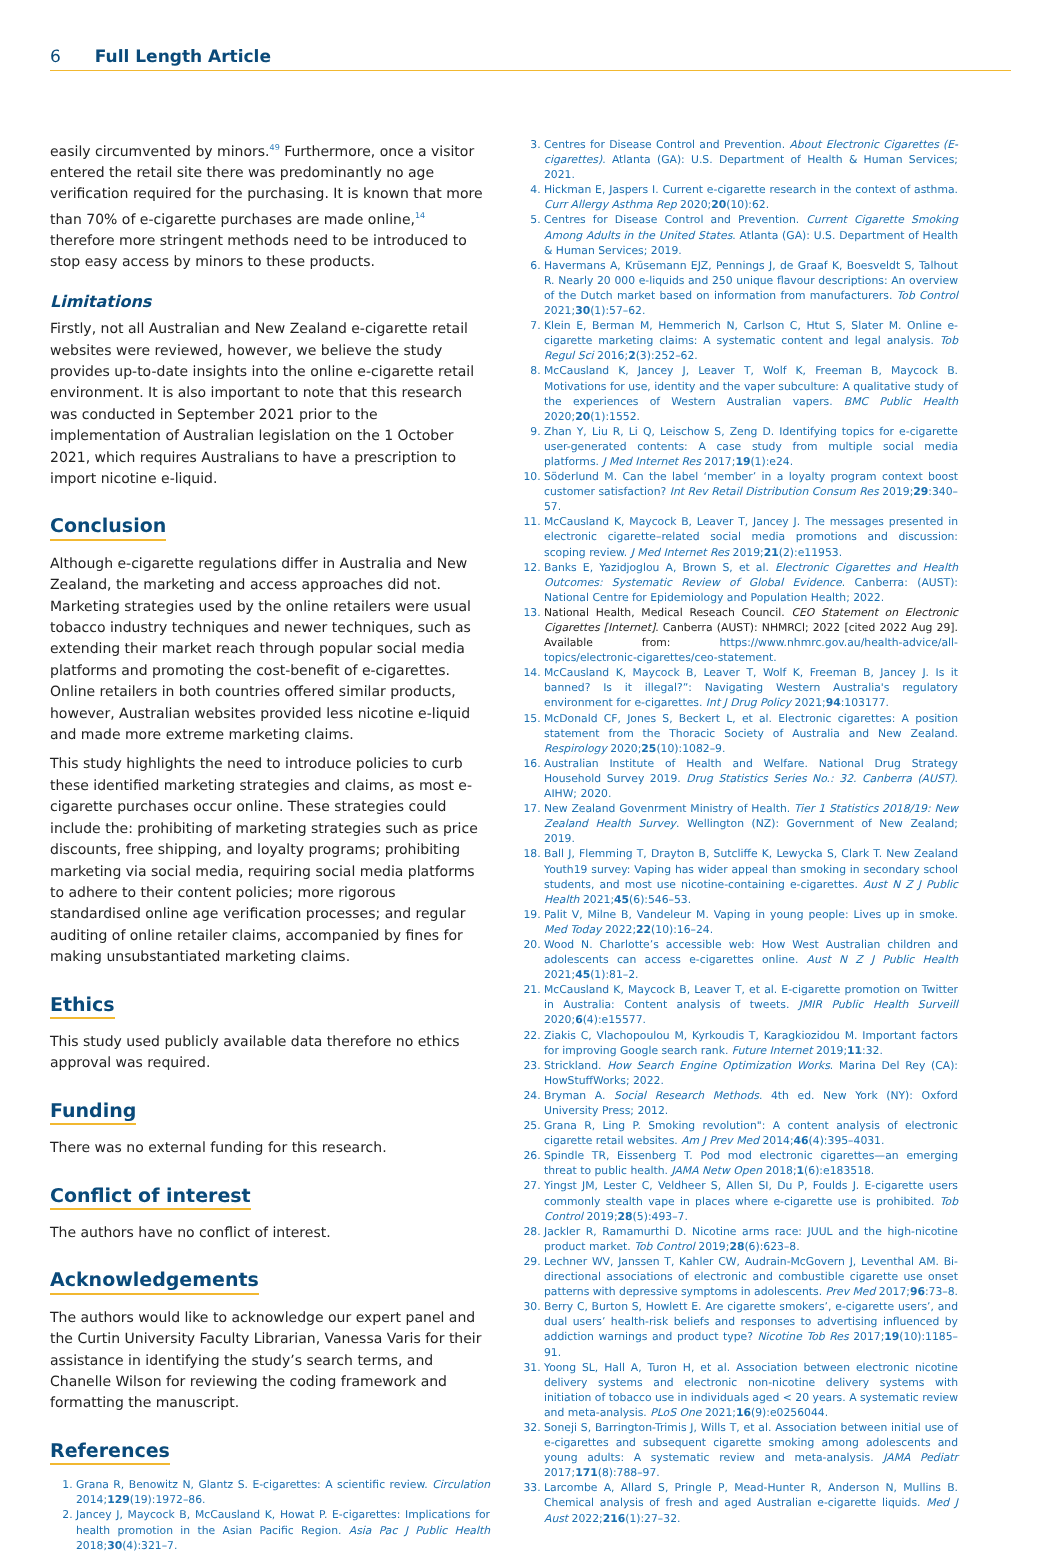6 Full Length Article
easily circumvented by minors.<sup>49</sup> Furthermore, once a visitor entered the retail site there was predominantly no age verification required for the purchasing. It is known that more than 70% of e-cigarette purchases are made online,<sup>14</sup> therefore more stringent methods need to be introduced to stop easy access by minors to these products.
Limitations
Firstly, not all Australian and New Zealand e-cigarette retail websites were reviewed, however, we believe the study provides up-to-date insights into the online e-cigarette retail environment. It is also important to note that this research was conducted in September 2021 prior to the implementation of Australian legislation on the 1 October 2021, which requires Australians to have a prescription to import nicotine e-liquid.
Conclusion
Although e-cigarette regulations differ in Australia and New Zealand, the marketing and access approaches did not. Marketing strategies used by the online retailers were usual tobacco industry techniques and newer techniques, such as extending their market reach through popular social media platforms and promoting the cost-benefit of e-cigarettes. Online retailers in both countries offered similar products, however, Australian websites provided less nicotine e-liquid and made more extreme marketing claims.
This study highlights the need to introduce policies to curb these identified marketing strategies and claims, as most e-cigarette purchases occur online. These strategies could include the: prohibiting of marketing strategies such as price discounts, free shipping, and loyalty programs; prohibiting marketing via social media, requiring social media platforms to adhere to their content policies; more rigorous standardised online age verification processes; and regular auditing of online retailer claims, accompanied by fines for making unsubstantiated marketing claims.
Ethics
This study used publicly available data therefore no ethics approval was required.
Funding
There was no external funding for this research.
Conflict of interest
The authors have no conflict of interest.
Acknowledgements
The authors would like to acknowledge our expert panel and the Curtin University Faculty Librarian, Vanessa Varis for their assistance in identifying the study’s search terms, and Chanelle Wilson for reviewing the coding framework and formatting the manuscript.
References
1. Grana R, Benowitz N, Glantz S. E-cigarettes: A scientific review. Circulation 2014;129(19):1972–86.
2. Jancey J, Maycock B, McCausland K, Howat P. E-cigarettes: Implications for health promotion in the Asian Pacific Region. Asia Pac J Public Health 2018;30(4):321–7.
3. Centres for Disease Control and Prevention. About Electronic Cigarettes (E-cigarettes). Atlanta (GA): U.S. Department of Health & Human Services; 2021.
4. Hickman E, Jaspers I. Current e-cigarette research in the context of asthma. Curr Allergy Asthma Rep 2020;20(10):62.
5. Centres for Disease Control and Prevention. Current Cigarette Smoking Among Adults in the United States. Atlanta (GA): U.S. Department of Health & Human Services; 2019.
6. Havermans A, Krüsemann EJZ, Pennings J, de Graaf K, Boesveldt S, Talhout R. Nearly 20 000 e-liquids and 250 unique flavour descriptions: An overview of the Dutch market based on information from manufacturers. Tob Control 2021;30(1):57–62.
7. Klein E, Berman M, Hemmerich N, Carlson C, Htut S, Slater M. Online e-cigarette marketing claims: A systematic content and legal analysis. Tob Regul Sci 2016;2(3):252–62.
8. McCausland K, Jancey J, Leaver T, Wolf K, Freeman B, Maycock B. Motivations for use, identity and the vaper subculture: A qualitative study of the experiences of Western Australian vapers. BMC Public Health 2020;20(1):1552.
9. Zhan Y, Liu R, Li Q, Leischow S, Zeng D. Identifying topics for e-cigarette user-generated contents: A case study from multiple social media platforms. J Med Internet Res 2017;19(1):e24.
10. Söderlund M. Can the label ‘member’ in a loyalty program context boost customer satisfaction? Int Rev Retail Distribution Consum Res 2019;29:340–57.
11. McCausland K, Maycock B, Leaver T, Jancey J. The messages presented in electronic cigarette–related social media promotions and discussion: scoping review. J Med Internet Res 2019;21(2):e11953.
12. Banks E, Yazidjoglou A, Brown S, et al. Electronic Cigarettes and Health Outcomes: Systematic Review of Global Evidence. Canberra: (AUST): National Centre for Epidemiology and Population Health; 2022.
13. National Health, Medical Reseach Council. CEO Statement on Electronic Cigarettes [Internet]. Canberra (AUST): NHMRCl; 2022 [cited 2022 Aug 29]. Available from: https://www.nhmrc.gov.au/health-advice/all-topics/electronic-cigarettes/ceo-statement.
14. McCausland K, Maycock B, Leaver T, Wolf K, Freeman B, Jancey J. Is it banned? Is it illegal?”: Navigating Western Australia's regulatory environment for e-cigarettes. Int J Drug Policy 2021;94:103177.
15. McDonald CF, Jones S, Beckert L, et al. Electronic cigarettes: A position statement from the Thoracic Society of Australia and New Zealand. Respirology 2020;25(10):1082–9.
16. Australian Institute of Health and Welfare. National Drug Strategy Household Survey 2019. Drug Statistics Series No.: 32. Canberra (AUST). AIHW; 2020.
17. New Zealand Govenrment Ministry of Health. Tier 1 Statistics 2018/19: New Zealand Health Survey. Wellington (NZ): Government of New Zealand; 2019.
18. Ball J, Flemming T, Drayton B, Sutcliffe K, Lewycka S, Clark T. New Zealand Youth19 survey: Vaping has wider appeal than smoking in secondary school students, and most use nicotine-containing e-cigarettes. Aust N Z J Public Health 2021;45(6):546–53.
19. Palit V, Milne B, Vandeleur M. Vaping in young people: Lives up in smoke. Med Today 2022;22(10):16–24.
20. Wood N. Charlotte’s accessible web: How West Australian children and adolescents can access e-cigarettes online. Aust N Z J Public Health 2021;45(1):81–2.
21. McCausland K, Maycock B, Leaver T, et al. E-cigarette promotion on Twitter in Australia: Content analysis of tweets. JMIR Public Health Surveill 2020;6(4):e15577.
22. Ziakis C, Vlachopoulou M, Kyrkoudis T, Karagkiozidou M. Important factors for improving Google search rank. Future Internet 2019;11:32.
23. Strickland. How Search Engine Optimization Works. Marina Del Rey (CA): HowStuffWorks; 2022.
24. Bryman A. Social Research Methods. 4th ed. New York (NY): Oxford University Press; 2012.
25. Grana R, Ling P. Smoking revolution": A content analysis of electronic cigarette retail websites. Am J Prev Med 2014;46(4):395–4031.
26. Spindle TR, Eissenberg T. Pod mod electronic cigarettes—an emerging threat to public health. JAMA Netw Open 2018;1(6):e183518.
27. Yingst JM, Lester C, Veldheer S, Allen SI, Du P, Foulds J. E-cigarette users commonly stealth vape in places where e-cigarette use is prohibited. Tob Control 2019;28(5):493–7.
28. Jackler R, Ramamurthi D. Nicotine arms race: JUUL and the high-nicotine product market. Tob Control 2019;28(6):623–8.
29. Lechner WV, Janssen T, Kahler CW, Audrain-McGovern J, Leventhal AM. Bi-directional associations of electronic and combustible cigarette use onset patterns with depressive symptoms in adolescents. Prev Med 2017;96:73–8.
30. Berry C, Burton S, Howlett E. Are cigarette smokers’, e-cigarette users’, and dual users’ health-risk beliefs and responses to advertising influenced by addiction warnings and product type? Nicotine Tob Res 2017;19(10):1185–91.
31. Yoong SL, Hall A, Turon H, et al. Association between electronic nicotine delivery systems and electronic non-nicotine delivery systems with initiation of tobacco use in individuals aged < 20 years. A systematic review and meta-analysis. PLoS One 2021;16(9):e0256044.
32. Soneji S, Barrington-Trimis J, Wills T, et al. Association between initial use of e-cigarettes and subsequent cigarette smoking among adolescents and young adults: A systematic review and meta-analysis. JAMA Pediatr 2017;171(8):788–97.
33. Larcombe A, Allard S, Pringle P, Mead-Hunter R, Anderson N, Mullins B. Chemical analysis of fresh and aged Australian e-cigarette liquids. Med J Aust 2022;216(1):27–32.